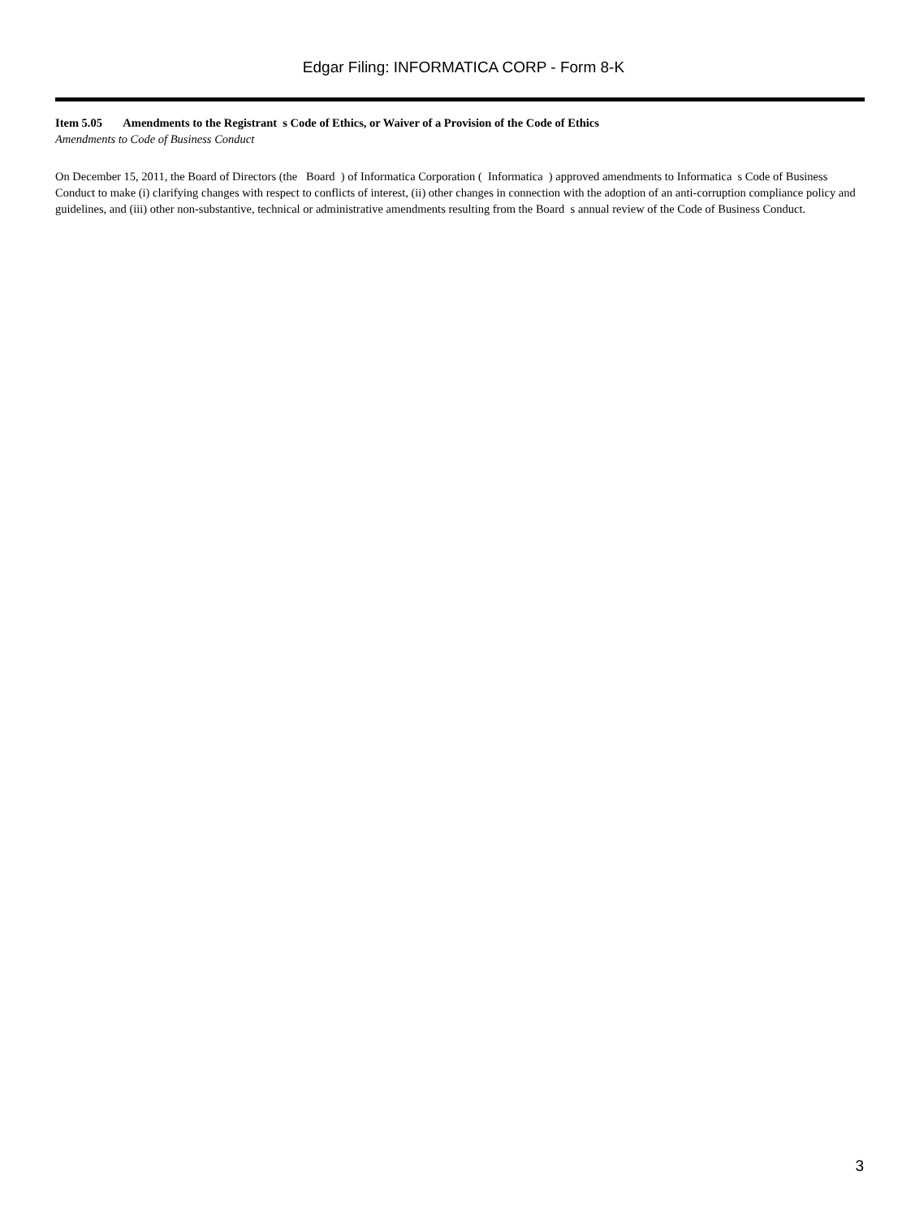Edgar Filing: INFORMATICA CORP - Form 8-K
Item 5.05 Amendments to the Registrant s Code of Ethics, or Waiver of a Provision of the Code of Ethics
Amendments to Code of Business Conduct
On December 15, 2011, the Board of Directors (the Board ) of Informatica Corporation ( Informatica ) approved amendments to Informatica s Code of Business Conduct to make (i) clarifying changes with respect to conflicts of interest, (ii) other changes in connection with the adoption of an anti-corruption compliance policy and guidelines, and (iii) other non-substantive, technical or administrative amendments resulting from the Board s annual review of the Code of Business Conduct.
3